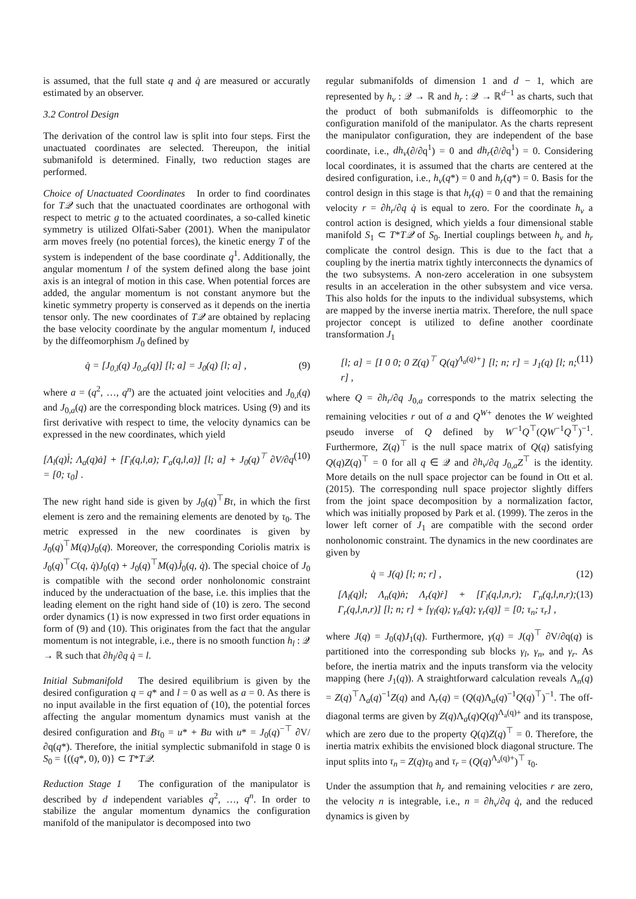is assumed, that the full state q and q̇ are measured or accuratly estimated by an observer.
3.2 Control Design
The derivation of the control law is split into four steps. First the unactuated coordinates are selected. Thereupon, the initial submanifold is determined. Finally, two reduction stages are performed.
Choice of Unactuated Coordinates In order to find coordinates for T𝒬 such that the unactuated coordinates are orthogonal with respect to metric g to the actuated coordinates, a so-called kinetic symmetry is utilized Olfati-Saber (2001). When the manipulator arm moves freely (no potential forces), the kinetic energy T of the system is independent of the base coordinate q<sup>1</sup>. Additionally, the angular momentum l of the system defined along the base joint axis is an integral of motion in this case. When potential forces are added, the angular momentum is not constant anymore but the kinetic symmetry property is conserved as it depends on the inertia tensor only. The new coordinates of T𝒬 are obtained by replacing the base velocity coordinate by the angular momentum l, induced by the diffeomorphism J<sub>0</sub> defined by
q̇ = [J<sub>0,l</sub>(q) J<sub>0,a</sub>(q)] [l; a] = J<sub>0</sub>(q) [l; a] , (9)
where a = (q<sup>2</sup>, …, q<sup>n</sup>) are the actuated joint velocities and J<sub>0,l</sub>(q) and J<sub>0,a</sub>(q) are the corresponding block matrices. Using (9) and its first derivative with respect to time, the velocity dynamics can be expressed in the new coordinates, which yield
[Λ<sub>l</sub>(q)l̇; Λ<sub>a</sub>(q)ȧ] + [Γ<sub>l</sub>(q,l,a); Γ<sub>a</sub>(q,l,a)] [l; a] + J<sub>0</sub>(q)<sup>⊤</sup> ∂V/∂q = [0; τ<sub>0</sub>] . (10)
The new right hand side is given by J<sub>0</sub>(q)<sup>⊤</sup>Bτ, in which the first element is zero and the remaining elements are denoted by τ<sub>0</sub>. The metric expressed in the new coordinates is given by J<sub>0</sub>(q)<sup>⊤</sup>M(q)J<sub>0</sub>(q). Moreover, the corresponding Coriolis matrix is J<sub>0</sub>(q)<sup>⊤</sup>C(q, q̇)J<sub>0</sub>(q) + J<sub>0</sub>(q)<sup>⊤</sup>M(q)J̇<sub>0</sub>(q, q̇). The special choice of J<sub>0</sub> is compatible with the second order nonholonomic constraint induced by the underactuation of the base, i.e. this implies that the leading element on the right hand side of (10) is zero. The second order dynamics (1) is now expressed in two first order equations in form of (9) and (10). This originates from the fact that the angular momentum is not integrable, i.e., there is no smooth function h<sub>l</sub> : 𝒬 → ℝ such that ∂h<sub>l</sub>/∂q q̇ = l.
Initial Submanifold The desired equilibrium is given by the desired configuration q = q* and l = 0 as well as a = 0. As there is no input available in the first equation of (10), the potential forces affecting the angular momentum dynamics must vanish at the desired configuration and Bτ<sub>0</sub> = u* + Bu with u* = J<sub>0</sub>(q)<sup>−⊤</sup> ∂V/∂q(q*). Therefore, the initial symplectic submanifold in stage 0 is S<sub>0</sub> = {((q*, 0), 0)} ⊂ T*T𝒬.
Reduction Stage 1 The configuration of the manipulator is described by d independent variables q<sup>2</sup>, …, q<sup>n</sup>. In order to stabilize the angular momentum dynamics the configuration manifold of the manipulator is decomposed into two
regular submanifolds of dimension 1 and d − 1, which are represented by h<sub>v</sub> : 𝒬 → ℝ and h<sub>r</sub> : 𝒬 → ℝ<sup>d−1</sup> as charts, such that the product of both submanifolds is diffeomorphic to the configuration manifold of the manipulator. As the charts represent the manipulator configuration, they are independent of the base coordinate, i.e., dh<sub>v</sub>(∂/∂q<sup>1</sup>) = 0 and dh<sub>r</sub>(∂/∂q<sup>1</sup>) = 0. Considering local coordinates, it is assumed that the charts are centered at the desired configuration, i.e., h<sub>v</sub>(q*) = 0 and h<sub>r</sub>(q*) = 0. Basis for the control design in this stage is that h<sub>r</sub>(q) = 0 and that the remaining velocity r = ∂h<sub>r</sub>/∂q q̇ is equal to zero. For the coordinate h<sub>v</sub> a control action is designed, which yields a four dimensional stable manifold S<sub>1</sub> ⊂ T*T𝒬 of S<sub>0</sub>. Inertial couplings between h<sub>v</sub> and h<sub>r</sub> complicate the control design. This is due to the fact that a coupling by the inertia matrix tightly interconnects the dynamics of the two subsystems. A non-zero acceleration in one subsystem results in an acceleration in the other subsystem and vice versa. This also holds for the inputs to the individual subsystems, which are mapped by the inverse inertia matrix. Therefore, the null space projector concept is utilized to define another coordinate transformation J<sub>1</sub>
[l; a] = [I 0 0; 0 Z(q)<sup>⊤</sup> Q(q)<sup>Λ<sub>a</sub>(q)+</sup>] [l; n; r] = J<sub>1</sub>(q) [l; n; r] , (11)
where Q = ∂h<sub>r</sub>/∂q J<sub>0,a</sub> corresponds to the matrix selecting the remaining velocities r out of a and Q<sup>W+</sup> denotes the W weighted pseudo inverse of Q defined by W<sup>−1</sup>Q<sup>⊤</sup>(QW<sup>−1</sup>Q<sup>⊤</sup>)<sup>−1</sup>. Furthermore, Z(q)<sup>⊤</sup> is the null space matrix of Q(q) satisfying Q(q)Z(q)<sup>⊤</sup> = 0 for all q ∈ 𝒬 and ∂h<sub>v</sub>/∂q J<sub>0,a</sub>Z<sup>⊤</sup> is the identity. More details on the null space projector can be found in Ott et al. (2015). The corresponding null space projector slightly differs from the joint space decomposition by a normalization factor, which was initially proposed by Park et al. (1999). The zeros in the lower left corner of J<sub>1</sub> are compatible with the second order nonholonomic constraint. The dynamics in the new coordinates are given by
q̇ = J(q) [l; n; r] , (12)
[Λ<sub>l</sub>(q)l̇; Λ<sub>n</sub>(q)ṅ; Λ<sub>r</sub>(q)ṙ] + [Γ<sub>l</sub>(q,l,n,r); Γ<sub>n</sub>(q,l,n,r); Γ<sub>r</sub>(q,l,n,r)] [l; n; r] + [γ<sub>l</sub>(q); γ<sub>n</sub>(q); γ<sub>r</sub>(q)] = [0; τ<sub>n</sub>; τ<sub>r</sub>] , (13)
where J(q) = J<sub>0</sub>(q)J<sub>1</sub>(q). Furthermore, γ(q) = J(q)<sup>⊤</sup> ∂V/∂q(q) is partitioned into the corresponding sub blocks γ<sub>l</sub>, γ<sub>n</sub>, and γ<sub>r</sub>. As before, the inertia matrix and the inputs transform via the velocity mapping (here J<sub>1</sub>(q)). A straightforward calculation reveals Λ<sub>n</sub>(q) = Z(q)<sup>⊤</sup>Λ<sub>a</sub>(q)<sup>−1</sup>Z(q) and Λ<sub>r</sub>(q) = (Q(q)Λ<sub>a</sub>(q)<sup>−1</sup>Q(q)<sup>⊤</sup>)<sup>−1</sup>. The off-diagonal terms are given by Z(q)Λ<sub>a</sub>(q)Q(q)<sup>Λ<sub>a</sub>(q)+</sup> and its transpose, which are zero due to the property Q(q)Z(q)<sup>⊤</sup> = 0. Therefore, the inertia matrix exhibits the envisioned block diagonal structure. The input splits into τ<sub>n</sub> = Z(q)τ<sub>0</sub> and τ<sub>r</sub> = (Q(q)<sup>Λ<sub>a</sub>(q)+</sup>)<sup>⊤</sup> τ<sub>0</sub>.
Under the assumption that h<sub>r</sub> and remaining velocities r are zero, the velocity n is integrable, i.e., n = ∂h<sub>v</sub>/∂q q̇, and the reduced dynamics is given by